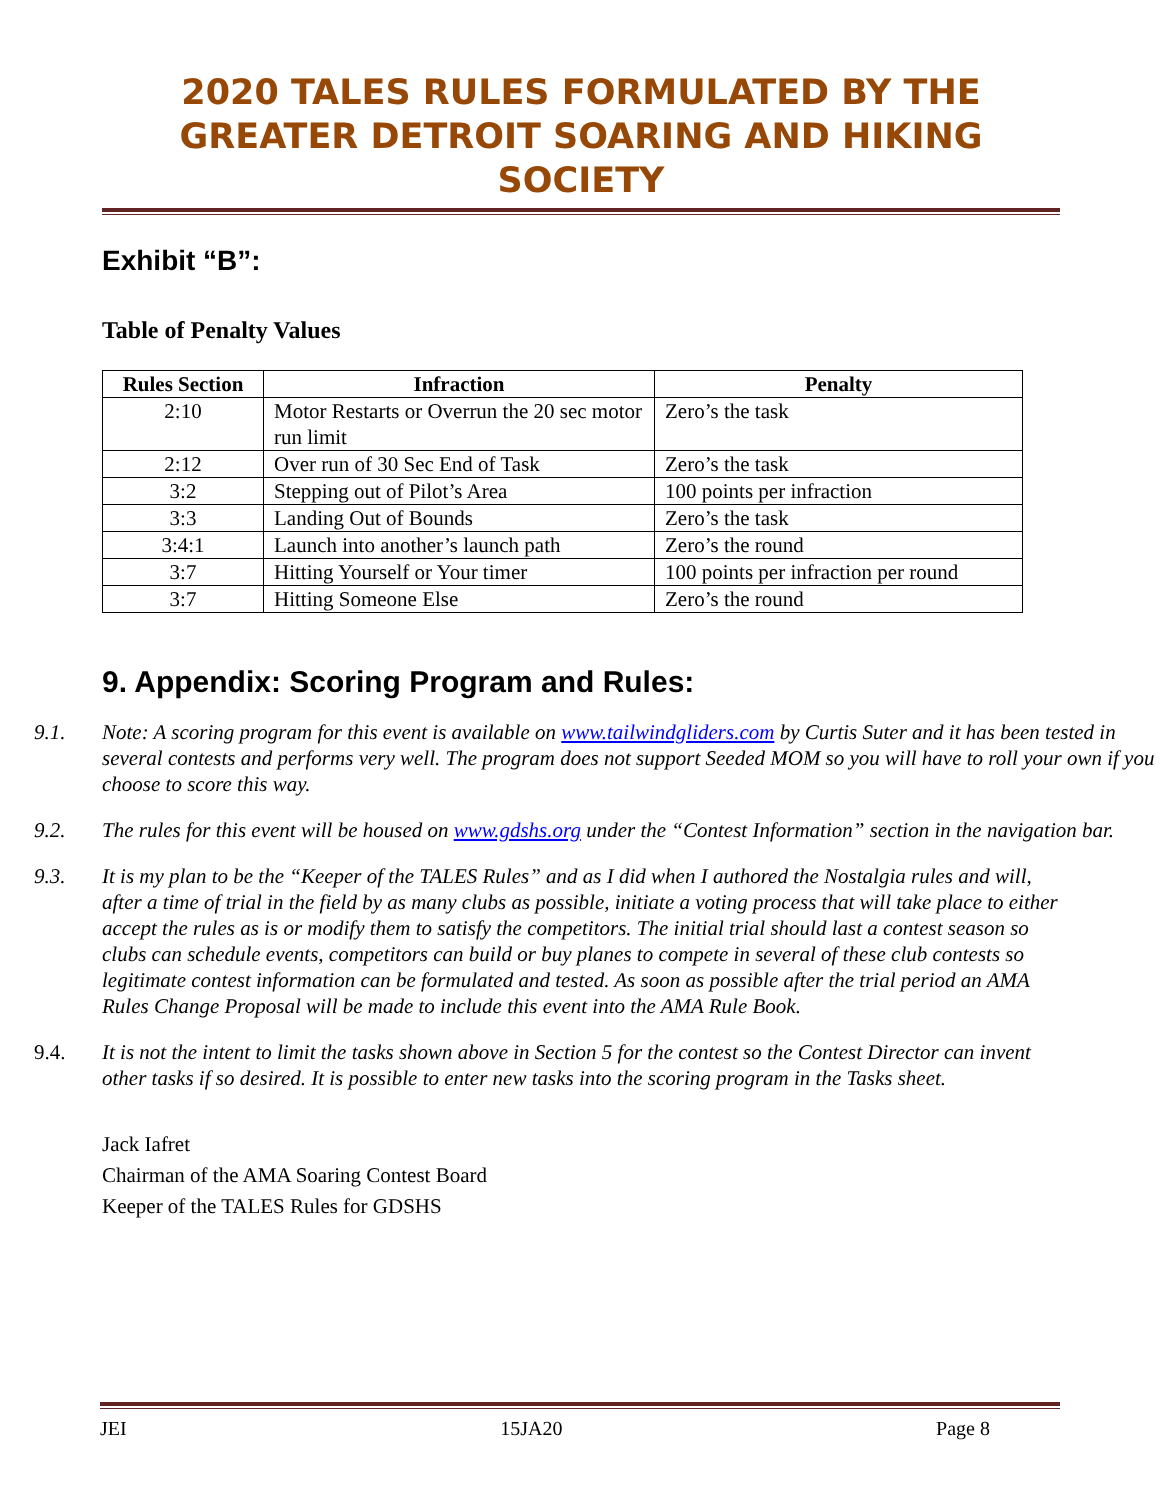2020 TALES RULES FORMULATED BY THE GREATER DETROIT SOARING AND HIKING SOCIETY
Exhibit “B”:
Table of Penalty Values
| Rules Section | Infraction | Penalty |
| --- | --- | --- |
| 2:10 | Motor Restarts or Overrun the 20 sec motor run limit | Zero’s the task |
| 2:12 | Over run of 30 Sec End of Task | Zero’s the task |
| 3:2 | Stepping out of Pilot’s Area | 100 points per infraction |
| 3:3 | Landing Out of Bounds | Zero’s the task |
| 3:4:1 | Launch into another’s launch path | Zero’s the round |
| 3:7 | Hitting Yourself or Your timer | 100 points per infraction per round |
| 3:7 | Hitting Someone Else | Zero’s the round |
9. Appendix: Scoring Program and Rules:
9.1. Note: A scoring program for this event is available on www.tailwindgliders.com by Curtis Suter and it has been tested in several contests and performs very well. The program does not support Seeded MOM so you will have to roll your own if you choose to score this way.
9.2. The rules for this event will be housed on www.gdshs.org under the “Contest Information” section in the navigation bar.
9.3. It is my plan to be the “Keeper of the TALES Rules” and as I did when I authored the Nostalgia rules and will, after a time of trial in the field by as many clubs as possible, initiate a voting process that will take place to either accept the rules as is or modify them to satisfy the competitors. The initial trial should last a contest season so clubs can schedule events, competitors can build or buy planes to compete in several of these club contests so legitimate contest information can be formulated and tested. As soon as possible after the trial period an AMA Rules Change Proposal will be made to include this event into the AMA Rule Book.
9.4. It is not the intent to limit the tasks shown above in Section 5 for the contest so the Contest Director can invent other tasks if so desired. It is possible to enter new tasks into the scoring program in the Tasks sheet.
Jack Iafret
Chairman of the AMA Soaring Contest Board
Keeper of the TALES Rules for GDSHS
JEI 15JA20 Page 8